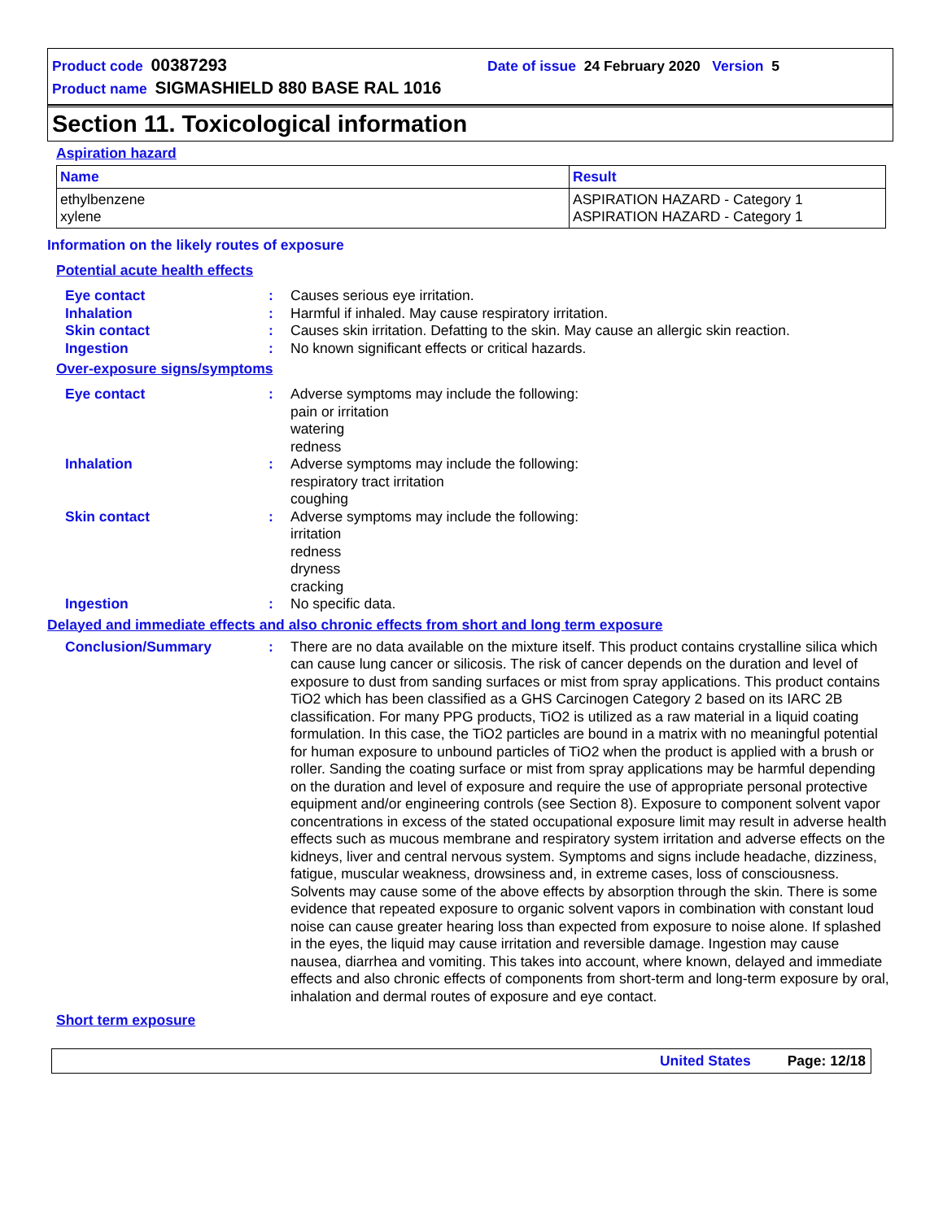Product code 00387293 Date of issue 24 February 2020 Version 5
Product name SIGMASHIELD 880 BASE RAL 1016
Section 11. Toxicological information
Aspiration hazard
| Name | Result |
| --- | --- |
| ethylbenzene xylene | ASPIRATION HAZARD - Category 1 ASPIRATION HAZARD - Category 1 |
Information on the likely routes of exposure
Potential acute health effects
| Eye contact | : | Causes serious eye irritation. |
| Inhalation | : | Harmful if inhaled. May cause respiratory irritation. |
| Skin contact | : | Causes skin irritation. Defatting to the skin. May cause an allergic skin reaction. |
| Ingestion | : | No known significant effects or critical hazards. |
Over-exposure signs/symptoms
| Eye contact | : | Adverse symptoms may include the following: pain or irritation watering redness |
| Inhalation | : | Adverse symptoms may include the following: respiratory tract irritation coughing |
| Skin contact | : | Adverse symptoms may include the following: irritation redness dryness cracking |
| Ingestion | : | No specific data. |
Delayed and immediate effects and also chronic effects from short and long term exposure
| Conclusion/Summary | : | There are no data available on the mixture itself. This product contains crystalline silica which can cause lung cancer or silicosis. The risk of cancer depends on the duration and level of exposure to dust from sanding surfaces or mist from spray applications. This product contains TiO2 which has been classified as a GHS Carcinogen Category 2 based on its IARC 2B classification. For many PPG products, TiO2 is utilized as a raw material in a liquid coating formulation. In this case, the TiO2 particles are bound in a matrix with no meaningful potential for human exposure to unbound particles of TiO2 when the product is applied with a brush or roller. Sanding the coating surface or mist from spray applications may be harmful depending on the duration and level of exposure and require the use of appropriate personal protective equipment and/or engineering controls (see Section 8). Exposure to component solvent vapor concentrations in excess of the stated occupational exposure limit may result in adverse health effects such as mucous membrane and respiratory system irritation and adverse effects on the kidneys, liver and central nervous system. Symptoms and signs include headache, dizziness, fatigue, muscular weakness, drowsiness and, in extreme cases, loss of consciousness. Solvents may cause some of the above effects by absorption through the skin. There is some evidence that repeated exposure to organic solvent vapors in combination with constant loud noise can cause greater hearing loss than expected from exposure to noise alone. If splashed in the eyes, the liquid may cause irritation and reversible damage. Ingestion may cause nausea, diarrhea and vomiting. This takes into account, where known, delayed and immediate effects and also chronic effects of components from short-term and long-term exposure by oral, inhalation and dermal routes of exposure and eye contact. |
Short term exposure
United States Page: 12/18